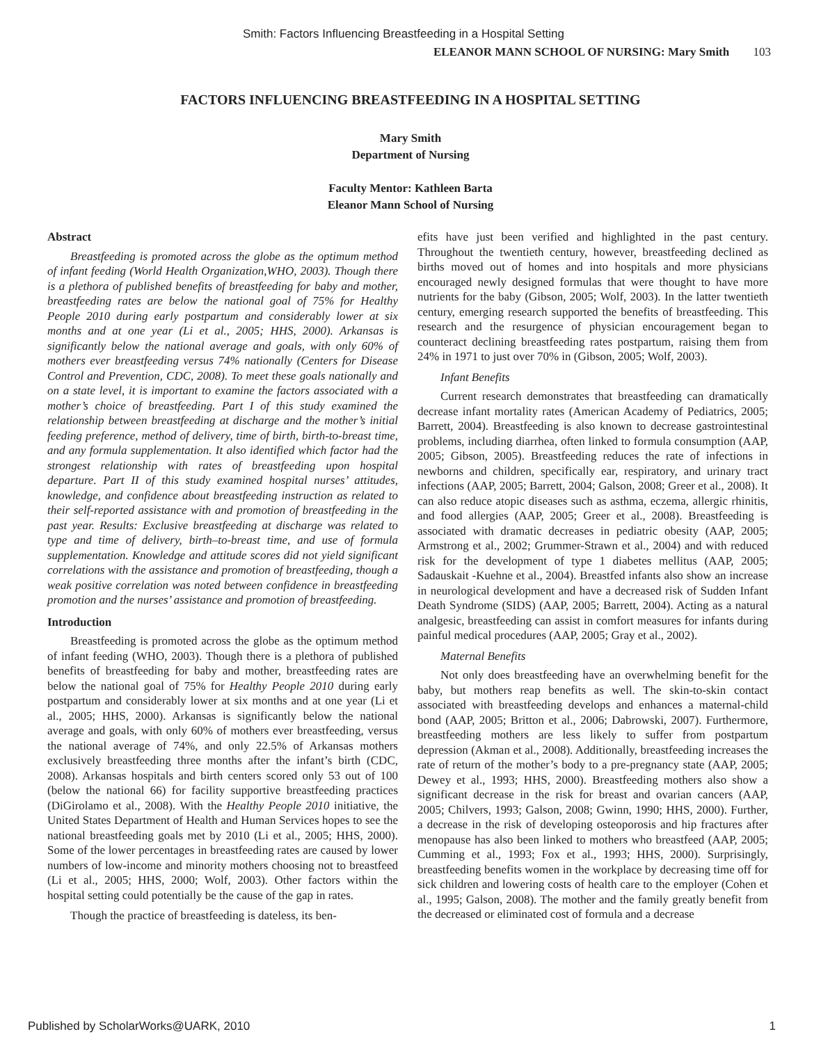Smith: Factors Influencing Breastfeeding in a Hospital Setting
ELEANOR MANN SCHOOL OF NURSING: Mary Smith 103
FACTORS INFLUENCING BREASTFEEDING IN A HOSPITAL SETTING
Mary Smith
Department of Nursing
Faculty Mentor: Kathleen Barta
Eleanor Mann School of Nursing
Abstract
Breastfeeding is promoted across the globe as the optimum method of infant feeding (World Health Organization,WHO, 2003). Though there is a plethora of published benefits of breastfeeding for baby and mother, breastfeeding rates are below the national goal of 75% for Healthy People 2010 during early postpartum and considerably lower at six months and at one year (Li et al., 2005; HHS, 2000). Arkansas is significantly below the national average and goals, with only 60% of mothers ever breastfeeding versus 74% nationally (Centers for Disease Control and Prevention, CDC, 2008). To meet these goals nationally and on a state level, it is important to examine the factors associated with a mother’s choice of breastfeeding. Part I of this study examined the relationship between breastfeeding at discharge and the mother’s initial feeding preference, method of delivery, time of birth, birth-to-breast time, and any formula supplementation. It also identified which factor had the strongest relationship with rates of breastfeeding upon hospital departure. Part II of this study examined hospital nurses’ attitudes, knowledge, and confidence about breastfeeding instruction as related to their self-reported assistance with and promotion of breastfeeding in the past year. Results: Exclusive breastfeeding at discharge was related to type and time of delivery, birth–to-breast time, and use of formula supplementation. Knowledge and attitude scores did not yield significant correlations with the assistance and promotion of breastfeeding, though a weak positive correlation was noted between confidence in breastfeeding promotion and the nurses’ assistance and promotion of breastfeeding.
Introduction
Breastfeeding is promoted across the globe as the optimum method of infant feeding (WHO, 2003). Though there is a plethora of published benefits of breastfeeding for baby and mother, breastfeeding rates are below the national goal of 75% for Healthy People 2010 during early postpartum and considerably lower at six months and at one year (Li et al., 2005; HHS, 2000). Arkansas is significantly below the national average and goals, with only 60% of mothers ever breastfeeding, versus the national average of 74%, and only 22.5% of Arkansas mothers exclusively breastfeeding three months after the infant’s birth (CDC, 2008). Arkansas hospitals and birth centers scored only 53 out of 100 (below the national 66) for facility supportive breastfeeding practices (DiGirolamo et al., 2008). With the Healthy People 2010 initiative, the United States Department of Health and Human Services hopes to see the national breastfeeding goals met by 2010 (Li et al., 2005; HHS, 2000). Some of the lower percentages in breastfeeding rates are caused by lower numbers of low-income and minority mothers choosing not to breastfeed (Li et al., 2005; HHS, 2000; Wolf, 2003). Other factors within the hospital setting could potentially be the cause of the gap in rates.
Though the practice of breastfeeding is dateless, its ben-
efits have just been verified and highlighted in the past century. Throughout the twentieth century, however, breastfeeding declined as births moved out of homes and into hospitals and more physicians encouraged newly designed formulas that were thought to have more nutrients for the baby (Gibson, 2005; Wolf, 2003). In the latter twentieth century, emerging research supported the benefits of breastfeeding. This research and the resurgence of physician encouragement began to counteract declining breastfeeding rates postpartum, raising them from 24% in 1971 to just over 70% in (Gibson, 2005; Wolf, 2003).
Infant Benefits
Current research demonstrates that breastfeeding can dramatically decrease infant mortality rates (American Academy of Pediatrics, 2005; Barrett, 2004). Breastfeeding is also known to decrease gastrointestinal problems, including diarrhea, often linked to formula consumption (AAP, 2005; Gibson, 2005). Breastfeeding reduces the rate of infections in newborns and children, specifically ear, respiratory, and urinary tract infections (AAP, 2005; Barrett, 2004; Galson, 2008; Greer et al., 2008). It can also reduce atopic diseases such as asthma, eczema, allergic rhinitis, and food allergies (AAP, 2005; Greer et al., 2008). Breastfeeding is associated with dramatic decreases in pediatric obesity (AAP, 2005; Armstrong et al., 2002; Grummer-Strawn et al., 2004) and with reduced risk for the development of type 1 diabetes mellitus (AAP, 2005; Sadauskait -Kuehne et al., 2004). Breastfed infants also show an increase in neurological development and have a decreased risk of Sudden Infant Death Syndrome (SIDS) (AAP, 2005; Barrett, 2004). Acting as a natural analgesic, breastfeeding can assist in comfort measures for infants during painful medical procedures (AAP, 2005; Gray et al., 2002).
Maternal Benefits
Not only does breastfeeding have an overwhelming benefit for the baby, but mothers reap benefits as well. The skin-to-skin contact associated with breastfeeding develops and enhances a maternal-child bond (AAP, 2005; Britton et al., 2006; Dabrowski, 2007). Furthermore, breastfeeding mothers are less likely to suffer from postpartum depression (Akman et al., 2008). Additionally, breastfeeding increases the rate of return of the mother’s body to a pre-pregnancy state (AAP, 2005; Dewey et al., 1993; HHS, 2000). Breastfeeding mothers also show a significant decrease in the risk for breast and ovarian cancers (AAP, 2005; Chilvers, 1993; Galson, 2008; Gwinn, 1990; HHS, 2000). Further, a decrease in the risk of developing osteoporosis and hip fractures after menopause has also been linked to mothers who breastfeed (AAP, 2005; Cumming et al., 1993; Fox et al., 1993; HHS, 2000). Surprisingly, breastfeeding benefits women in the workplace by decreasing time off for sick children and lowering costs of health care to the employer (Cohen et al., 1995; Galson, 2008). The mother and the family greatly benefit from the decreased or eliminated cost of formula and a decrease
Published by ScholarWorks@UARK, 2010 1